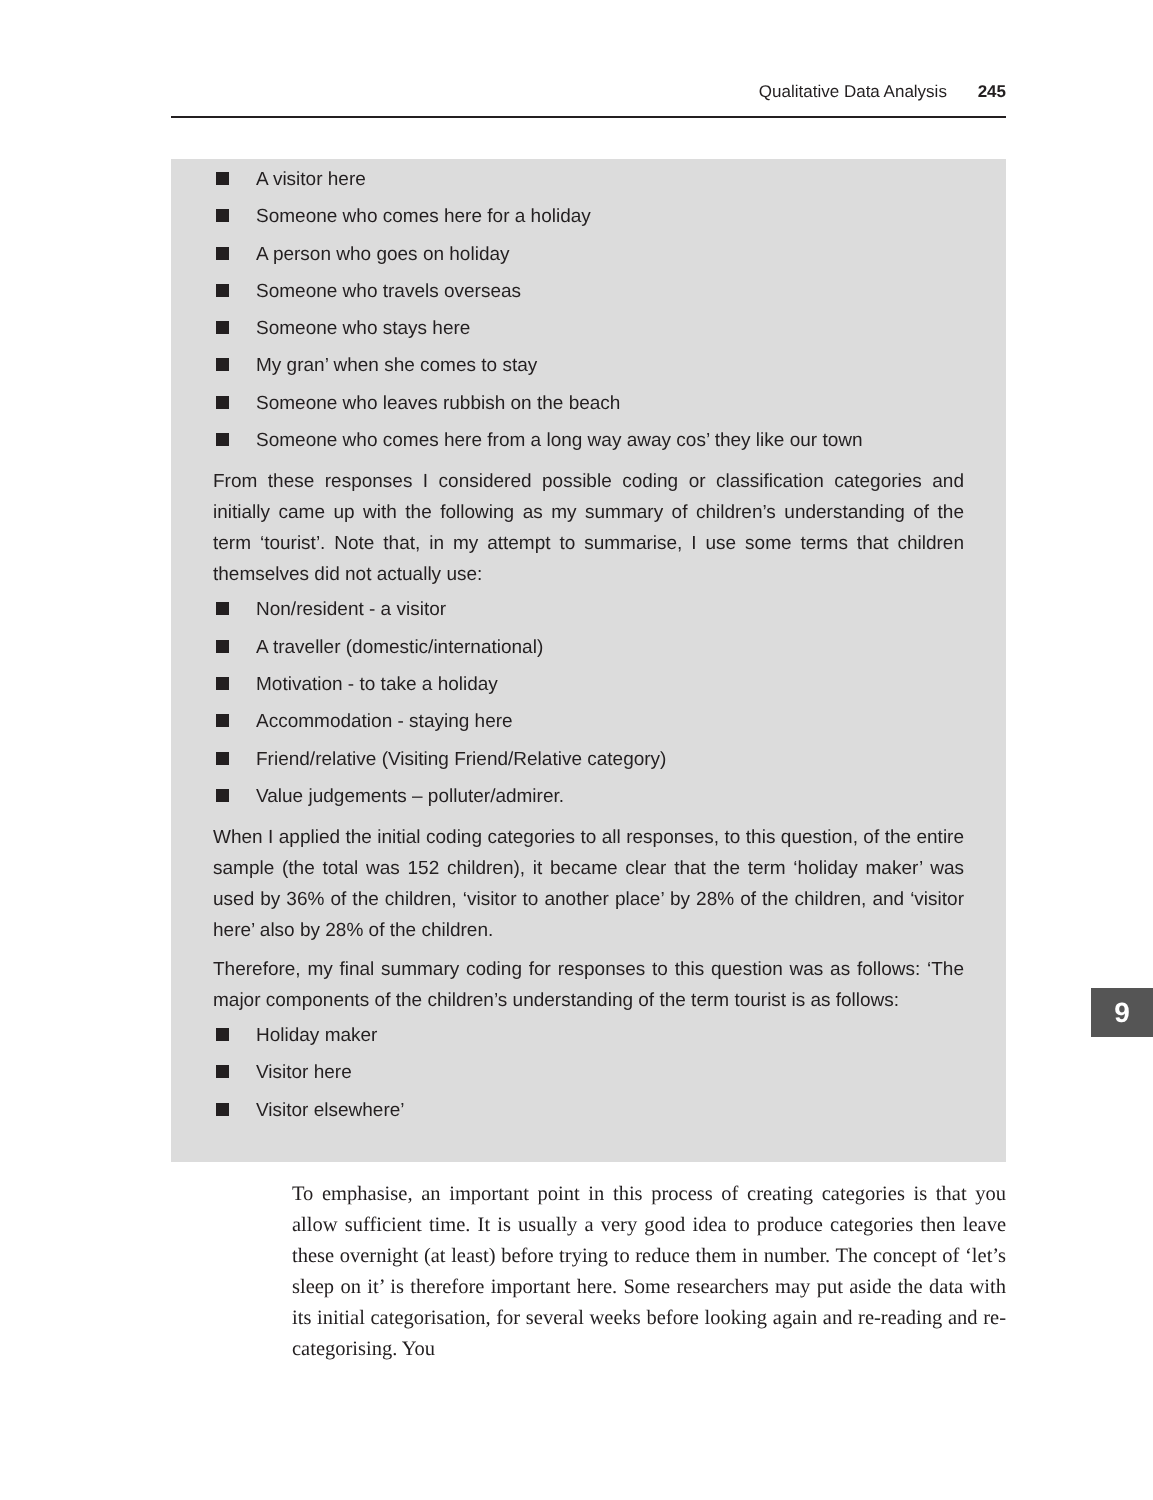Qualitative Data Analysis 245
A visitor here
Someone who comes here for a holiday
A person who goes on holiday
Someone who travels overseas
Someone who stays here
My gran’ when she comes to stay
Someone who leaves rubbish on the beach
Someone who comes here from a long way away cos’ they like our town
From these responses I considered possible coding or classification categories and initially came up with the following as my summary of children’s understanding of the term ‘tourist’. Note that, in my attempt to summarise, I use some terms that children themselves did not actually use:
Non/resident - a visitor
A traveller (domestic/international)
Motivation - to take a holiday
Accommodation - staying here
Friend/relative (Visiting Friend/Relative category)
Value judgements – polluter/admirer.
When I applied the initial coding categories to all responses, to this question, of the entire sample (the total was 152 children), it became clear that the term ‘holiday maker’ was used by 36% of the children, ‘visitor to another place’ by 28% of the children, and ‘visitor here’ also by 28% of the children.
Therefore, my final summary coding for responses to this question was as follows: ‘The major components of the children’s understanding of the term tourist is as follows:
Holiday maker
Visitor here
Visitor elsewhere’
9
To emphasise, an important point in this process of creating categories is that you allow sufficient time. It is usually a very good idea to produce categories then leave these overnight (at least) before trying to reduce them in number. The concept of ‘let’s sleep on it’ is therefore important here. Some researchers may put aside the data with its initial categorisation, for several weeks before looking again and re-reading and re-categorising. You